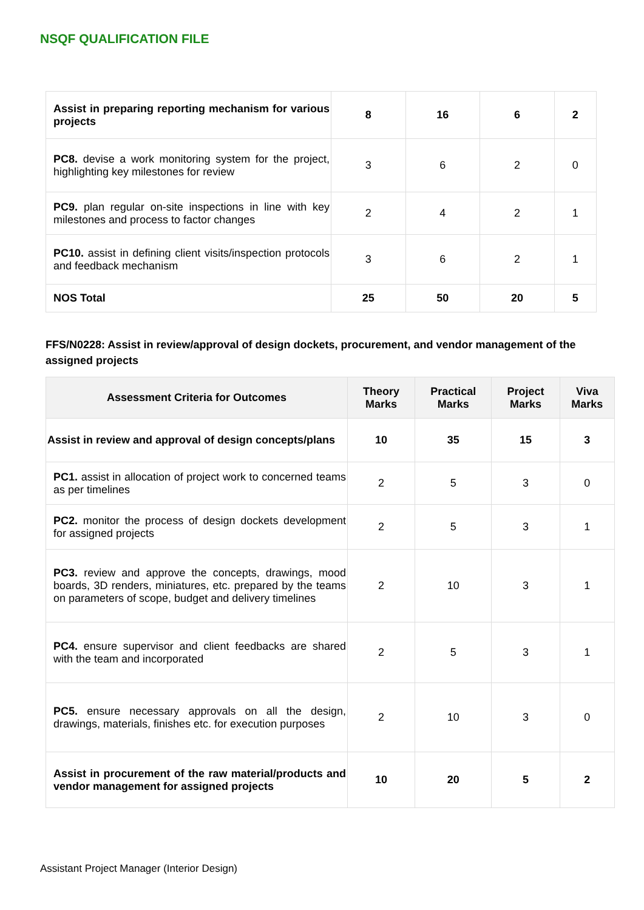NSQF QUALIFICATION FILE
| Assist in preparing reporting mechanism for various projects | 8 | 16 | 6 | 2 |
| PC8. devise a work monitoring system for the project, highlighting key milestones for review | 3 | 6 | 2 | 0 |
| PC9. plan regular on-site inspections in line with key milestones and process to factor changes | 2 | 4 | 2 | 1 |
| PC10. assist in defining client visits/inspection protocols and feedback mechanism | 3 | 6 | 2 | 1 |
| NOS Total | 25 | 50 | 20 | 5 |
FFS/N0228: Assist in review/approval of design dockets, procurement, and vendor management of the assigned projects
| Assessment Criteria for Outcomes | Theory Marks | Practical Marks | Project Marks | Viva Marks |
| --- | --- | --- | --- | --- |
| Assist in review and approval of design concepts/plans | 10 | 35 | 15 | 3 |
| PC1. assist in allocation of project work to concerned teams as per timelines | 2 | 5 | 3 | 0 |
| PC2. monitor the process of design dockets development for assigned projects | 2 | 5 | 3 | 1 |
| PC3. review and approve the concepts, drawings, mood boards, 3D renders, miniatures, etc. prepared by the teams on parameters of scope, budget and delivery timelines | 2 | 10 | 3 | 1 |
| PC4. ensure supervisor and client feedbacks are shared with the team and incorporated | 2 | 5 | 3 | 1 |
| PC5. ensure necessary approvals on all the design, drawings, materials, finishes etc. for execution purposes | 2 | 10 | 3 | 0 |
| Assist in procurement of the raw material/products and vendor management for assigned projects | 10 | 20 | 5 | 2 |
Assistant Project Manager (Interior Design)